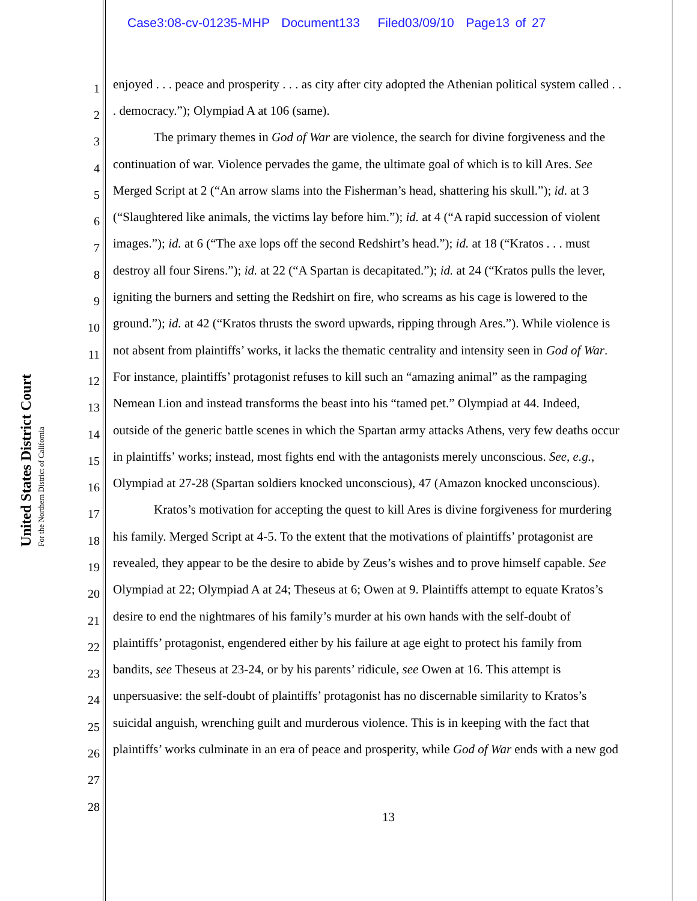Case3:08-cv-01235-MHP Document133 Filed03/09/10 Page13 of 27
United States District Court
For the Northern District of California
1 enjoyed . . . peace and prosperity . . . as city after city adopted the Athenian political system called . .
2. democracy.”); Olympiad A at 106 (same).
3 The primary themes in God of War are violence, the search for divine forgiveness and the
4 continuation of war. Violence pervades the game, the ultimate goal of which is to kill Ares. See
5 Merged Script at 2 (“An arrow slams into the Fisherman’s head, shattering his skull.”); id. at 3
6 (“Slaughtered like animals, the victims lay before him.”); id. at 4 (“A rapid succession of violent
7 images.”); id. at 6 (“The axe lops off the second Redshirt’s head.”); id. at 18 (“Kratos . . . must
8 destroy all four Sirens.”); id. at 22 (“A Spartan is decapitated.”); id. at 24 (“Kratos pulls the lever,
9 igniting the burners and setting the Redshirt on fire, who screams as his cage is lowered to the
10 ground.”); id. at 42 (“Kratos thrusts the sword upwards, ripping through Ares.”). While violence is
11 not absent from plaintiffs’ works, it lacks the thematic centrality and intensity seen in God of War.
12 For instance, plaintiffs’ protagonist refuses to kill such an “amazing animal” as the rampaging
13 Nemean Lion and instead transforms the beast into his “tamed pet.” Olympiad at 44. Indeed,
14 outside of the generic battle scenes in which the Spartan army attacks Athens, very few deaths occur
15 in plaintiffs’ works; instead, most fights end with the antagonists merely unconscious. See, e.g.,
16 Olympiad at 27-28 (Spartan soldiers knocked unconscious), 47 (Amazon knocked unconscious).
17 Kratos’s motivation for accepting the quest to kill Ares is divine forgiveness for murdering
18 his family. Merged Script at 4-5. To the extent that the motivations of plaintiffs’ protagonist are
19 revealed, they appear to be the desire to abide by Zeus’s wishes and to prove himself capable. See
20 Olympiad at 22; Olympiad A at 24; Theseus at 6; Owen at 9. Plaintiffs attempt to equate Kratos’s
21 desire to end the nightmares of his family’s murder at his own hands with the self-doubt of
22 plaintiffs’ protagonist, engendered either by his failure at age eight to protect his family from
23 bandits, see Theseus at 23-24, or by his parents’ ridicule, see Owen at 16. This attempt is
24 unpersuasive: the self-doubt of plaintiffs’ protagonist has no discernable similarity to Kratos’s
25 suicidal anguish, wrenching guilt and murderous violence. This is in keeping with the fact that
26 plaintiffs’ works culminate in an era of peace and prosperity, while God of War ends with a new god
27
28
13